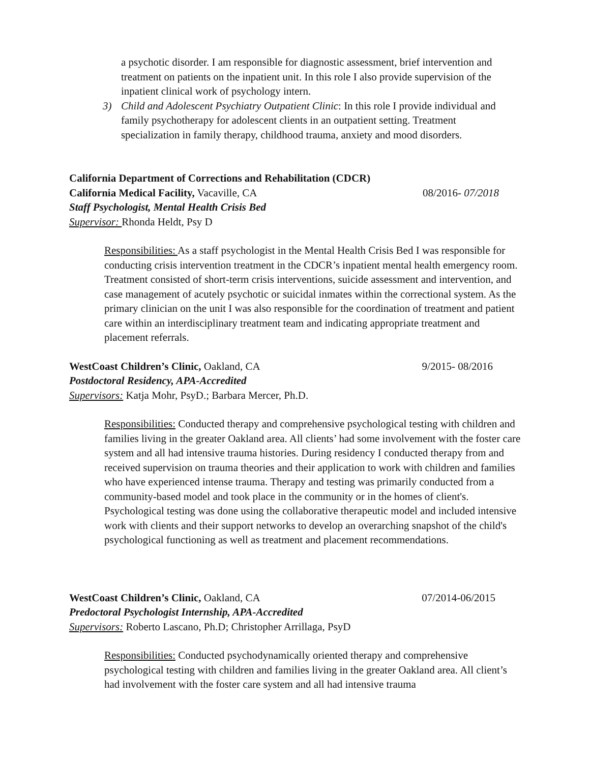a psychotic disorder. I am responsible for diagnostic assessment, brief intervention and treatment on patients on the inpatient unit. In this role I also provide supervision of the inpatient clinical work of psychology intern.
3) Child and Adolescent Psychiatry Outpatient Clinic: In this role I provide individual and family psychotherapy for adolescent clients in an outpatient setting. Treatment specialization in family therapy, childhood trauma, anxiety and mood disorders.
California Department of Corrections and Rehabilitation (CDCR)
California Medical Facility, Vacaville, CA 08/2016- 07/2018
Staff Psychologist, Mental Health Crisis Bed
Supervisor: Rhonda Heldt, Psy D
Responsibilities: As a staff psychologist in the Mental Health Crisis Bed I was responsible for conducting crisis intervention treatment in the CDCR’s inpatient mental health emergency room. Treatment consisted of short-term crisis interventions, suicide assessment and intervention, and case management of acutely psychotic or suicidal inmates within the correctional system. As the primary clinician on the unit I was also responsible for the coordination of treatment and patient care within an interdisciplinary treatment team and indicating appropriate treatment and placement referrals.
WestCoast Children’s Clinic, Oakland, CA 9/2015- 08/2016
Postdoctoral Residency, APA-Accredited
Supervisors: Katja Mohr, PsyD.; Barbara Mercer, Ph.D.
Responsibilities: Conducted therapy and comprehensive psychological testing with children and families living in the greater Oakland area. All clients’ had some involvement with the foster care system and all had intensive trauma histories. During residency I conducted therapy from and received supervision on trauma theories and their application to work with children and families who have experienced intense trauma. Therapy and testing was primarily conducted from a community-based model and took place in the community or in the homes of client's. Psychological testing was done using the collaborative therapeutic model and included intensive work with clients and their support networks to develop an overarching snapshot of the child's psychological functioning as well as treatment and placement recommendations.
WestCoast Children’s Clinic, Oakland, CA 07/2014-06/2015
Predoctoral Psychologist Internship, APA-Accredited
Supervisors: Roberto Lascano, Ph.D; Christopher Arrillaga, PsyD
Responsibilities: Conducted psychodynamically oriented therapy and comprehensive psychological testing with children and families living in the greater Oakland area. All client’s had involvement with the foster care system and all had intensive trauma